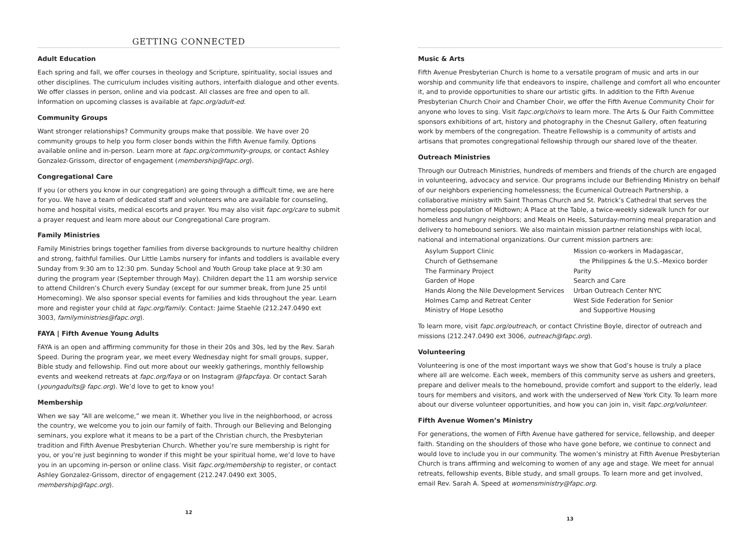GETTING CONNECTED
Adult Education
Each spring and fall, we offer courses in theology and Scripture, spirituality, social issues and other disciplines. The curriculum includes visiting authors, interfaith dialogue and other events. We offer classes in person, online and via podcast. All classes are free and open to all. Information on upcoming classes is available at fapc.org/adult-ed.
Community Groups
Want stronger relationships? Community groups make that possible. We have over 20 community groups to help you form closer bonds within the Fifth Avenue family. Options available online and in-person. Learn more at fapc.org/community-groups, or contact Ashley Gonzalez-Grissom, director of engagement (membership@fapc.org).
Congregational Care
If you (or others you know in our congregation) are going through a difficult time, we are here for you. We have a team of dedicated staff and volunteers who are available for counseling, home and hospital visits, medical escorts and prayer. You may also visit fapc.org/care to submit a prayer request and learn more about our Congregational Care program.
Family Ministries
Family Ministries brings together families from diverse backgrounds to nurture healthy children and strong, faithful families. Our Little Lambs nursery for infants and toddlers is available every Sunday from 9:30 am to 12:30 pm. Sunday School and Youth Group take place at 9:30 am during the program year (September through May). Children depart the 11 am worship service to attend Children’s Church every Sunday (except for our summer break, from June 25 until Homecoming). We also sponsor special events for families and kids throughout the year. Learn more and register your child at fapc.org/family. Contact: Jaime Staehle (212.247.0490 ext 3003, familyministries@fapc.org).
FAYA | Fifth Avenue Young Adults
FAYA is an open and affirming community for those in their 20s and 30s, led by the Rev. Sarah Speed. During the program year, we meet every Wednesday night for small groups, supper, Bible study and fellowship. Find out more about our weekly gatherings, monthly fellowship events and weekend retreats at fapc.org/faya or on Instagram @fapcfaya. Or contact Sarah (youngadults@ fapc.org). We’d love to get to know you!
Membership
When we say “All are welcome,” we mean it. Whether you live in the neighborhood, or across the country, we welcome you to join our family of faith. Through our Believing and Belonging seminars, you explore what it means to be a part of the Christian church, the Presbyterian tradition and Fifth Avenue Presbyterian Church. Whether you’re sure membership is right for you, or you’re just beginning to wonder if this might be your spiritual home, we’d love to have you in an upcoming in-person or online class. Visit fapc.org/membership to register, or contact Ashley Gonzalez-Grissom, director of engagement (212.247.0490 ext 3005, membership@fapc.org).
12
Music & Arts
Fifth Avenue Presbyterian Church is home to a versatile program of music and arts in our worship and community life that endeavors to inspire, challenge and comfort all who encounter it, and to provide opportunities to share our artistic gifts. In addition to the Fifth Avenue Presbyterian Church Choir and Chamber Choir, we offer the Fifth Avenue Community Choir for anyone who loves to sing. Visit fapc.org/choirs to learn more. The Arts & Our Faith Committee sponsors exhibitions of art, history and photography in the Chesnut Gallery, often featuring work by members of the congregation. Theatre Fellowship is a community of artists and artisans that promotes congregational fellowship through our shared love of the theater.
Outreach Ministries
Through our Outreach Ministries, hundreds of members and friends of the church are engaged in volunteering, advocacy and service. Our programs include our Befriending Ministry on behalf of our neighbors experiencing homelessness; the Ecumenical Outreach Partnership, a collaborative ministry with Saint Thomas Church and St. Patrick’s Cathedral that serves the homeless population of Midtown; A Place at the Table, a twice-weekly sidewalk lunch for our homeless and hungry neighbors; and Meals on Heels, Saturday-morning meal preparation and delivery to homebound seniors. We also maintain mission partner relationships with local, national and international organizations. Our current mission partners are:
Asylum Support Clinic
Church of Gethsemane
The Farminary Project
Garden of Hope
Hands Along the Nile Development Services
Holmes Camp and Retreat Center
Ministry of Hope Lesotho
Mission co-workers in Madagascar,
the Philippines & the U.S.–Mexico border
Parity
Search and Care
Urban Outreach Center NYC
West Side Federation for Senior
and Supportive Housing
To learn more, visit fapc.org/outreach, or contact Christine Boyle, director of outreach and missions (212.247.0490 ext 3006, outreach@fapc.org).
Volunteering
Volunteering is one of the most important ways we show that God’s house is truly a place where all are welcome. Each week, members of this community serve as ushers and greeters, prepare and deliver meals to the homebound, provide comfort and support to the elderly, lead tours for members and visitors, and work with the underserved of New York City. To learn more about our diverse volunteer opportunities, and how you can join in, visit fapc.org/volunteer.
Fifth Avenue Women’s Ministry
For generations, the women of Fifth Avenue have gathered for service, fellowship, and deeper faith. Standing on the shoulders of those who have gone before, we continue to connect and would love to include you in our community. The women’s ministry at Fifth Avenue Presbyterian Church is trans affirming and welcoming to women of any age and stage. We meet for annual retreats, fellowship events, Bible study, and small groups. To learn more and get involved, email Rev. Sarah A. Speed at womensministry@fapc.org.
13